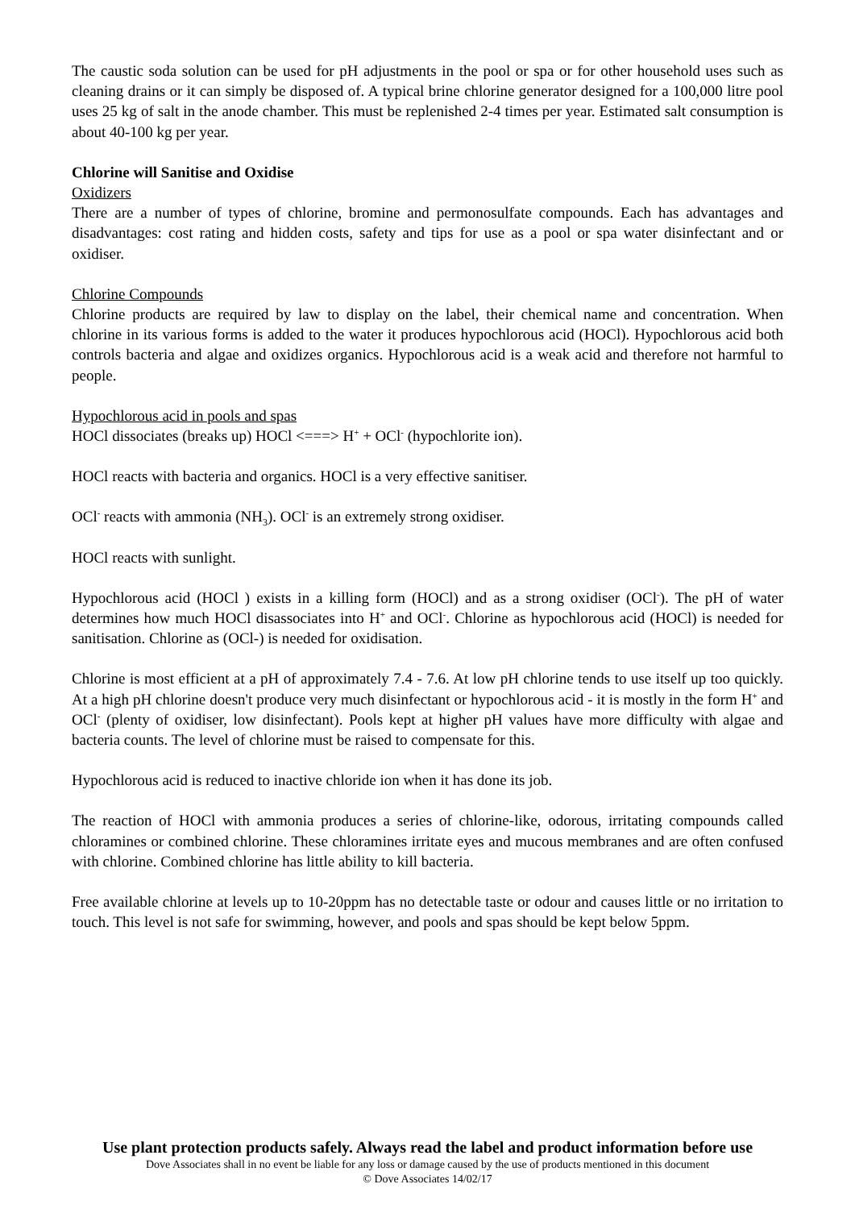The caustic soda solution can be used for pH adjustments in the pool or spa or for other household uses such as cleaning drains or it can simply be disposed of. A typical brine chlorine generator designed for a 100,000 litre pool uses 25 kg of salt in the anode chamber. This must be replenished 2-4 times per year. Estimated salt consumption is about 40-100 kg per year.
Chlorine will Sanitise and Oxidise
Oxidizers
There are a number of types of chlorine, bromine and permonosulfate compounds. Each has advantages and disadvantages: cost rating and hidden costs, safety and tips for use as a pool or spa water disinfectant and or oxidiser.
Chlorine Compounds
Chlorine products are required by law to display on the label, their chemical name and concentration. When chlorine in its various forms is added to the water it produces hypochlorous acid (HOCl). Hypochlorous acid both controls bacteria and algae and oxidizes organics. Hypochlorous acid is a weak acid and therefore not harmful to people.
Hypochlorous acid in pools and spas
HOCl dissociates (breaks up) HOCl <===> H<sup>+</sup> + OCl<sup>-</sup> (hypochlorite ion).
HOCl reacts with bacteria and organics. HOCl is a very effective sanitiser.
OCl<sup>-</sup> reacts with ammonia (NH<sub>3</sub>). OCl<sup>-</sup> is an extremely strong oxidiser.
HOCl reacts with sunlight.
Hypochlorous acid (HOCl ) exists in a killing form (HOCl) and as a strong oxidiser (OCl<sup>-</sup>). The pH of water determines how much HOCl disassociates into H<sup>+</sup> and OCl<sup>-</sup>. Chlorine as hypochlorous acid (HOCl) is needed for sanitisation. Chlorine as (OCl-) is needed for oxidisation.
Chlorine is most efficient at a pH of approximately 7.4 - 7.6. At low pH chlorine tends to use itself up too quickly. At a high pH chlorine doesn't produce very much disinfectant or hypochlorous acid - it is mostly in the form H<sup>+</sup> and OCl<sup>-</sup> (plenty of oxidiser, low disinfectant). Pools kept at higher pH values have more difficulty with algae and bacteria counts. The level of chlorine must be raised to compensate for this.
Hypochlorous acid is reduced to inactive chloride ion when it has done its job.
The reaction of HOCl with ammonia produces a series of chlorine-like, odorous, irritating compounds called chloramines or combined chlorine. These chloramines irritate eyes and mucous membranes and are often confused with chlorine. Combined chlorine has little ability to kill bacteria.
Free available chlorine at levels up to 10-20ppm has no detectable taste or odour and causes little or no irritation to touch. This level is not safe for swimming, however, and pools and spas should be kept below 5ppm.
Use plant protection products safely. Always read the label and product information before use
Dove Associates shall in no event be liable for any loss or damage caused by the use of products mentioned in this document
© Dove Associates 14/02/17